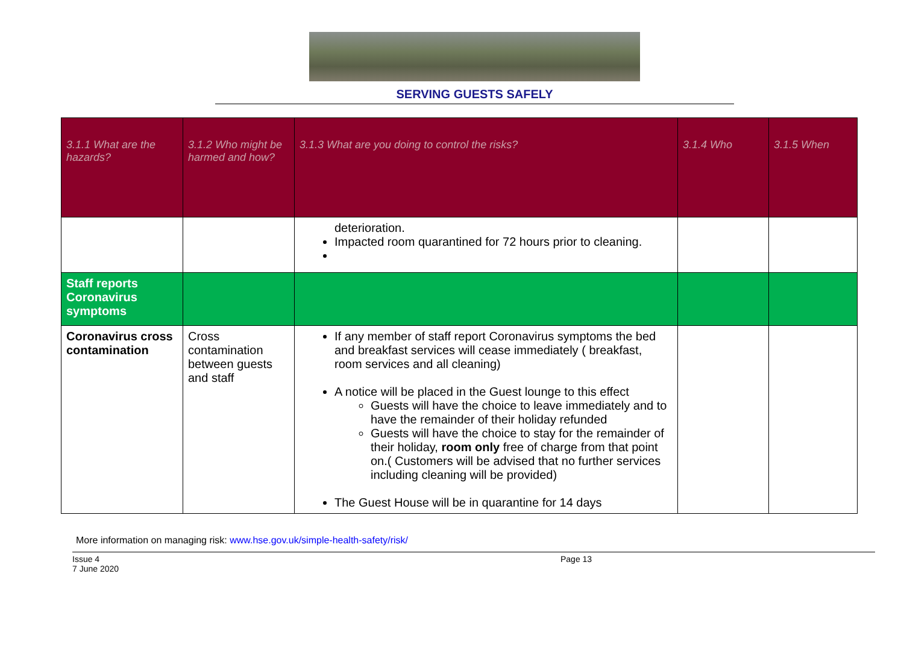SERVING GUESTS SAFELY
| 3.1.1 What are the hazards? | 3.1.2 Who might be harmed and how? | 3.1.3 What are you doing to control the risks? | 3.1.4 Who | 3.1.5 When |
| --- | --- | --- | --- | --- |
| | | deterioration. Impacted room quarantined for 72 hours prior to cleaning. | | |
| Staff reports Coronavirus symptoms | | | | |
| Coronavirus cross contamination | Cross contamination between guests and staff | If any member of staff report Coronavirus symptoms the bed and breakfast services will cease immediately ( breakfast, room services and all cleaning) A notice will be placed in the Guest lounge to this effect Guests will have the choice to leave immediately and to have the remainder of their holiday refunded Guests will have the choice to stay for the remainder of their holiday, room only free of charge from that point on.( Customers will be advised that no further services including cleaning will be provided) The Guest House will be in quarantine for 14 days | | |
More information on managing risk: www.hse.gov.uk/simple-health-safety/risk/
Issue 4
7 June 2020
Page 13